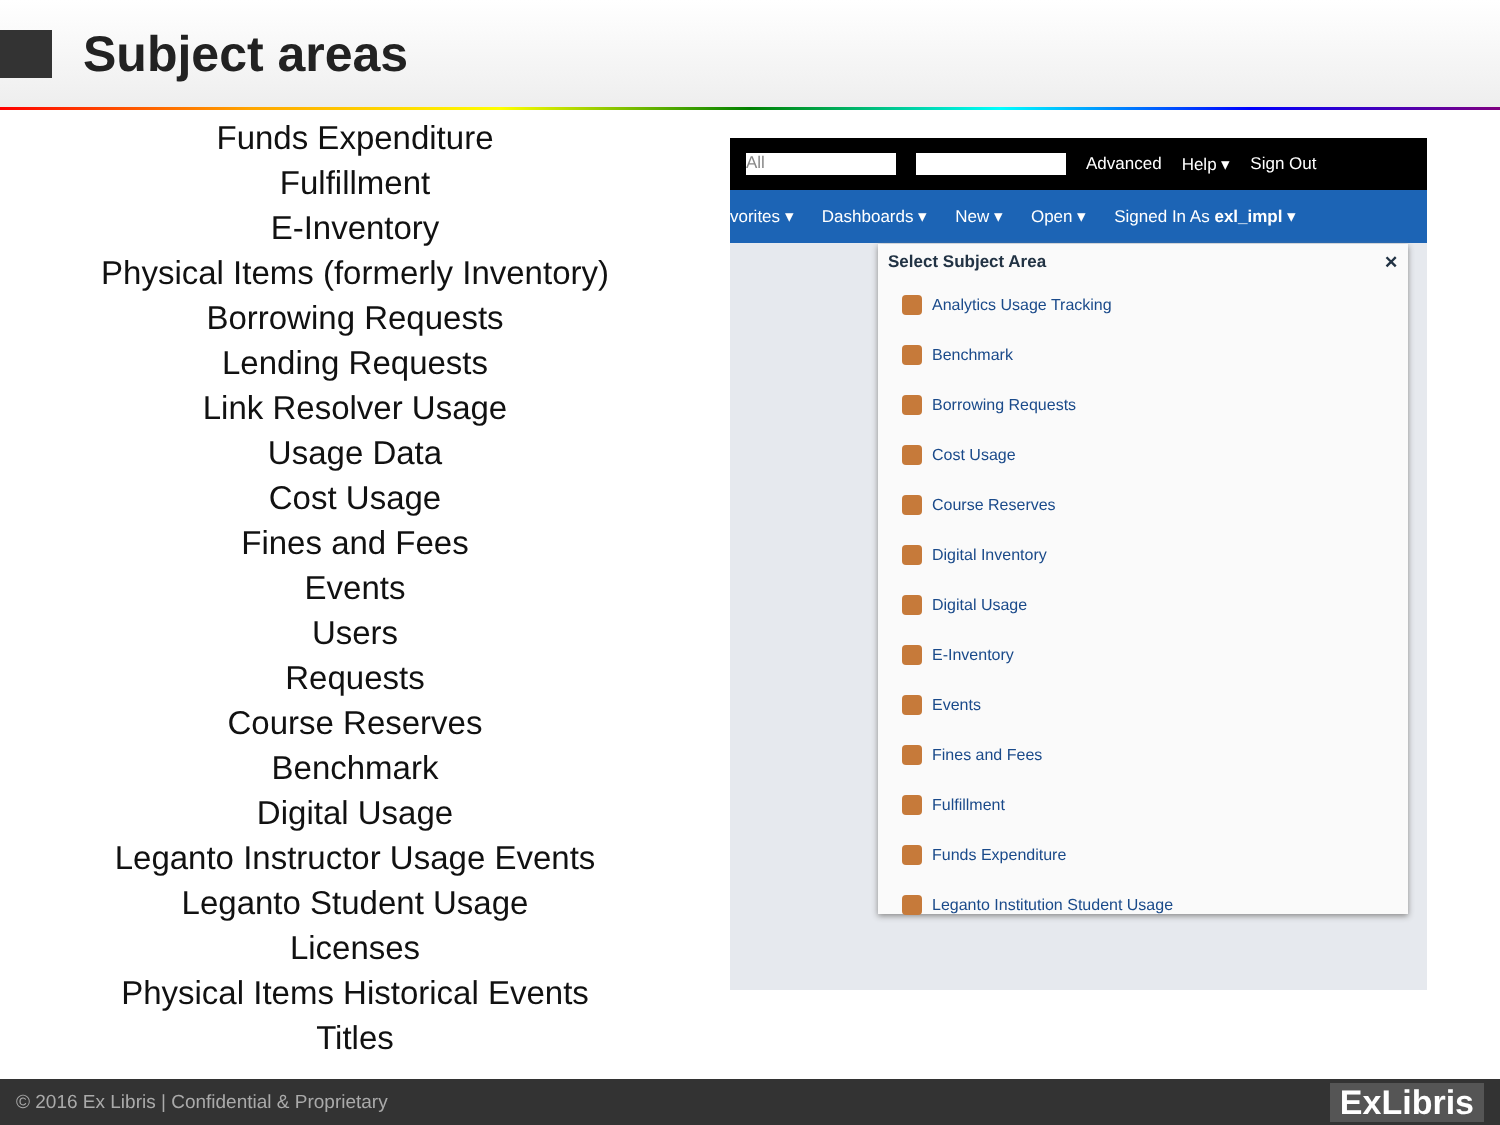Subject areas
Funds Expenditure
Fulfillment
E-Inventory
Physical Items (formerly Inventory)
Borrowing Requests
Lending Requests
Link Resolver Usage
Usage Data
Cost Usage
Fines and Fees
Events
Users
Requests
Course Reserves
Benchmark
Digital Usage
Leganto Instructor Usage Events
Leganto Student Usage
Licenses
Physical Items Historical Events
Titles
All
Advanced Help ▾ Sign Out
vorites ▾ Dashboards ▾ New ▾ Open ▾ Signed In As exl_impl ▾
Select Subject Area ✕
Analytics Usage Tracking
Benchmark
Borrowing Requests
Cost Usage
Course Reserves
Digital Inventory
Digital Usage
E-Inventory
Events
Fines and Fees
Fulfillment
Funds Expenditure
Leganto Institution Student Usage
© 2016 Ex Libris | Confidential & Proprietary ExLibris